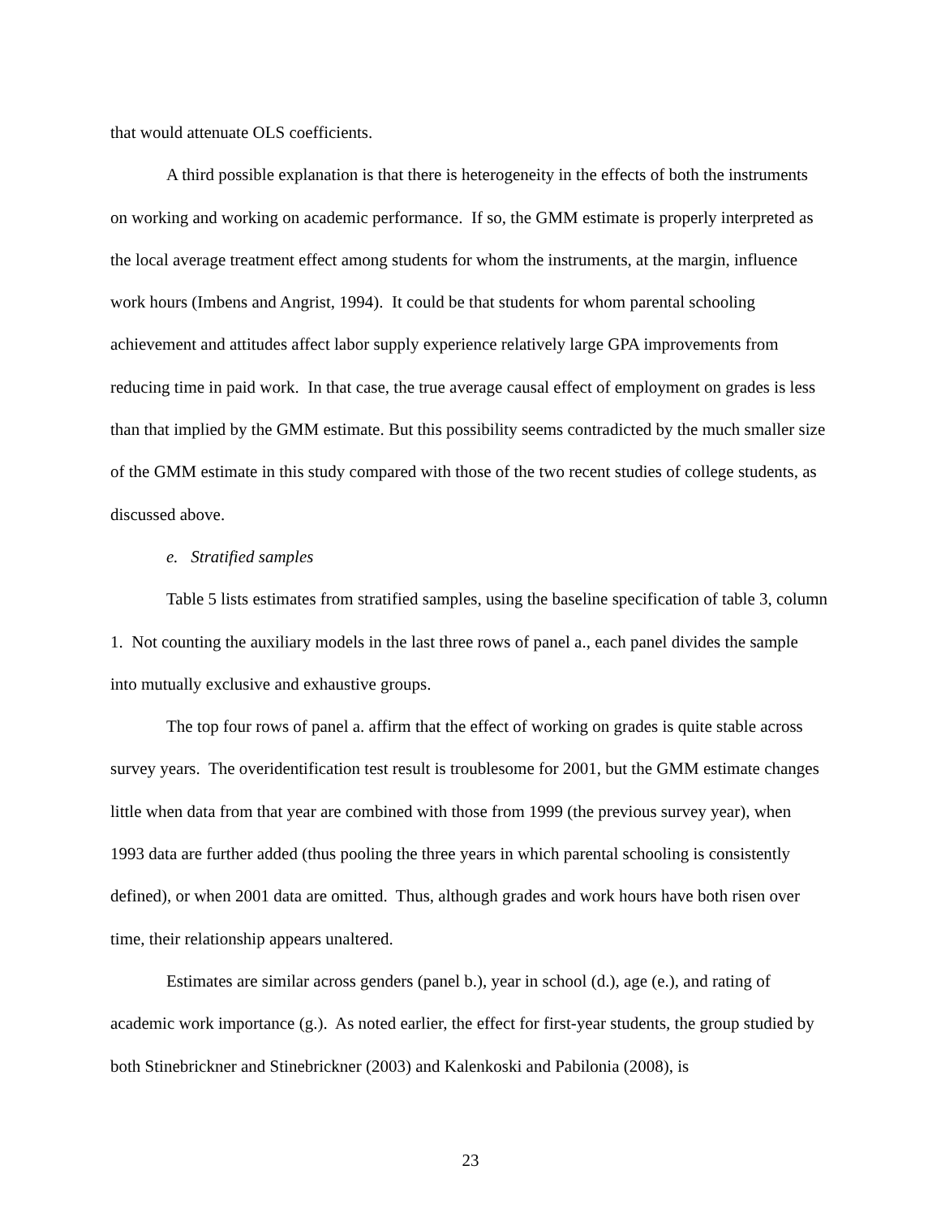that would attenuate OLS coefficients.
A third possible explanation is that there is heterogeneity in the effects of both the instruments on working and working on academic performance. If so, the GMM estimate is properly interpreted as the local average treatment effect among students for whom the instruments, at the margin, influence work hours (Imbens and Angrist, 1994). It could be that students for whom parental schooling achievement and attitudes affect labor supply experience relatively large GPA improvements from reducing time in paid work. In that case, the true average causal effect of employment on grades is less than that implied by the GMM estimate. But this possibility seems contradicted by the much smaller size of the GMM estimate in this study compared with those of the two recent studies of college students, as discussed above.
e. Stratified samples
Table 5 lists estimates from stratified samples, using the baseline specification of table 3, column 1. Not counting the auxiliary models in the last three rows of panel a., each panel divides the sample into mutually exclusive and exhaustive groups.
The top four rows of panel a. affirm that the effect of working on grades is quite stable across survey years. The overidentification test result is troublesome for 2001, but the GMM estimate changes little when data from that year are combined with those from 1999 (the previous survey year), when 1993 data are further added (thus pooling the three years in which parental schooling is consistently defined), or when 2001 data are omitted. Thus, although grades and work hours have both risen over time, their relationship appears unaltered.
Estimates are similar across genders (panel b.), year in school (d.), age (e.), and rating of academic work importance (g.). As noted earlier, the effect for first-year students, the group studied by both Stinebrickner and Stinebrickner (2003) and Kalenkoski and Pabilonia (2008), is
23